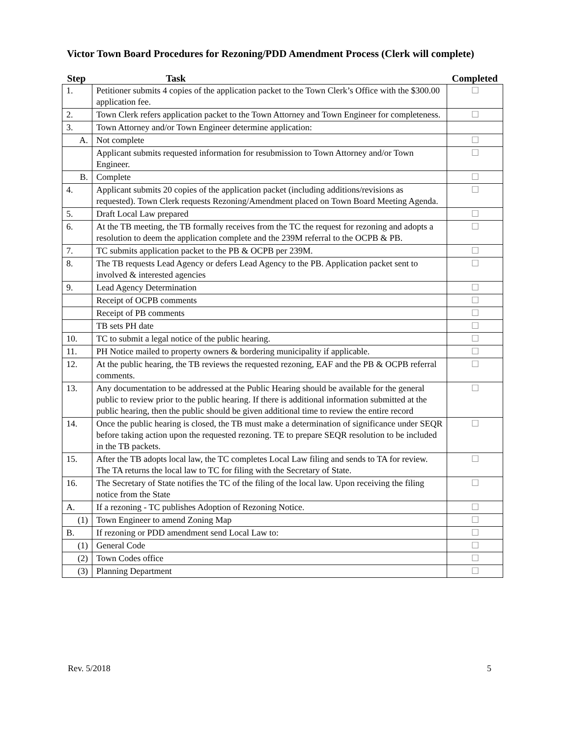Victor Town Board Procedures for Rezoning/PDD Amendment Process (Clerk will complete)
| Step | Task | Completed |
| --- | --- | --- |
| 1. | Petitioner submits 4 copies of the application packet to the Town Clerk’s Office with the $300.00 application fee. | ☐ |
| 2. | Town Clerk refers application packet to the Town Attorney and Town Engineer for completeness. | ☐ |
| 3. | Town Attorney and/or Town Engineer determine application: | |
| A. | Not complete | ☐ |
| | Applicant submits requested information for resubmission to Town Attorney and/or Town Engineer. | ☐ |
| B. | Complete | ☐ |
| 4. | Applicant submits 20 copies of the application packet (including additions/revisions as requested). Town Clerk requests Rezoning/Amendment placed on Town Board Meeting Agenda. | ☐ |
| 5. | Draft Local Law prepared | ☐ |
| 6. | At the TB meeting, the TB formally receives from the TC the request for rezoning and adopts a resolution to deem the application complete and the 239M referral to the OCPB & PB. | ☐ |
| 7. | TC submits application packet to the PB & OCPB per 239M. | ☐ |
| 8. | The TB requests Lead Agency or defers Lead Agency to the PB. Application packet sent to involved & interested agencies | ☐ |
| 9. | Lead Agency Determination | ☐ |
| | Receipt of OCPB comments | ☐ |
| | Receipt of PB comments | ☐ |
| | TB sets PH date | ☐ |
| 10. | TC to submit a legal notice of the public hearing. | ☐ |
| 11. | PH Notice mailed to property owners & bordering municipality if applicable. | ☐ |
| 12. | At the public hearing, the TB reviews the requested rezoning, EAF and the PB & OCPB referral comments. | ☐ |
| 13. | Any documentation to be addressed at the Public Hearing should be available for the general public to review prior to the public hearing. If there is additional information submitted at the public hearing, then the public should be given additional time to review the entire record | ☐ |
| 14. | Once the public hearing is closed, the TB must make a determination of significance under SEQR before taking action upon the requested rezoning. TE to prepare SEQR resolution to be included in the TB packets. | ☐ |
| 15. | After the TB adopts local law, the TC completes Local Law filing and sends to TA for review. The TA returns the local law to TC for filing with the Secretary of State. | ☐ |
| 16. | The Secretary of State notifies the TC of the filing of the local law. Upon receiving the filing notice from the State | ☐ |
| A. | If a rezoning - TC publishes Adoption of Rezoning Notice. | ☐ |
| (1) | Town Engineer to amend Zoning Map | ☐ |
| B. | If rezoning or PDD amendment send Local Law to: | ☐ |
| (1) | General Code | ☐ |
| (2) | Town Codes office | ☐ |
| (3) | Planning Department | ☐ |
Rev. 5/2018 5